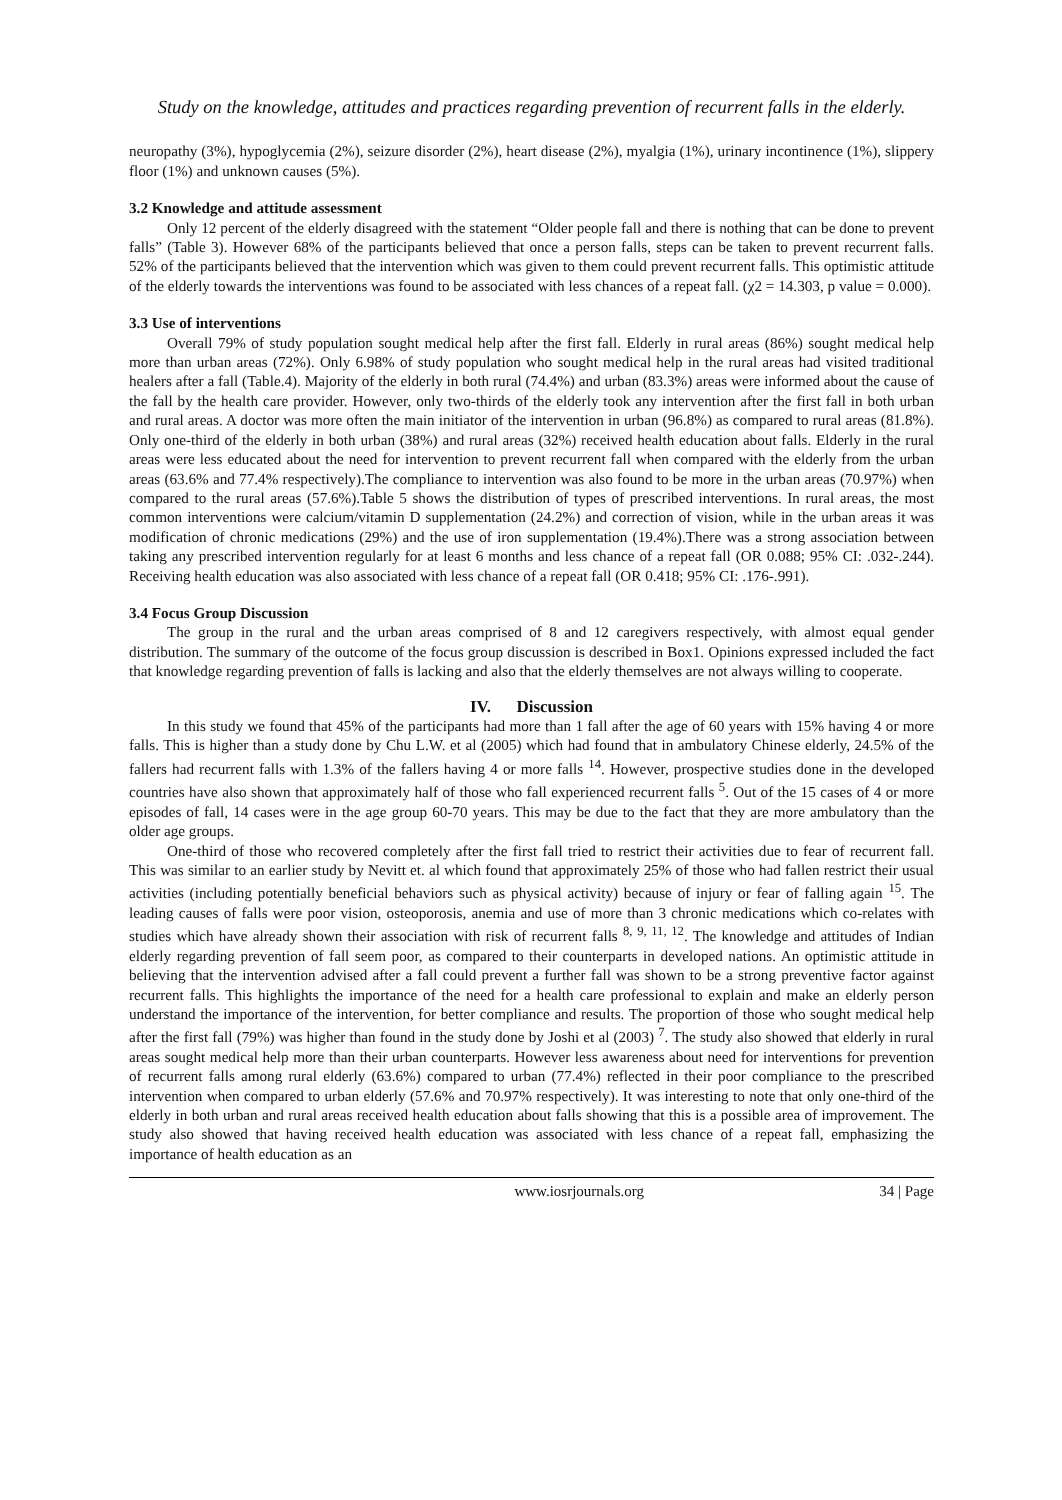Study on the knowledge, attitudes and practices regarding prevention of recurrent falls in the elderly.
neuropathy (3%), hypoglycemia (2%), seizure disorder (2%), heart disease (2%), myalgia (1%), urinary incontinence (1%), slippery floor (1%) and unknown causes (5%).
3.2 Knowledge and attitude assessment
Only 12 percent of the elderly disagreed with the statement “Older people fall and there is nothing that can be done to prevent falls” (Table 3). However 68% of the participants believed that once a person falls, steps can be taken to prevent recurrent falls. 52% of the participants believed that the intervention which was given to them could prevent recurrent falls. This optimistic attitude of the elderly towards the interventions was found to be associated with less chances of a repeat fall. (χ2 = 14.303, p value = 0.000).
3.3 Use of interventions
Overall 79% of study population sought medical help after the first fall. Elderly in rural areas (86%) sought medical help more than urban areas (72%). Only 6.98% of study population who sought medical help in the rural areas had visited traditional healers after a fall (Table.4). Majority of the elderly in both rural (74.4%) and urban (83.3%) areas were informed about the cause of the fall by the health care provider. However, only two-thirds of the elderly took any intervention after the first fall in both urban and rural areas. A doctor was more often the main initiator of the intervention in urban (96.8%) as compared to rural areas (81.8%). Only one-third of the elderly in both urban (38%) and rural areas (32%) received health education about falls. Elderly in the rural areas were less educated about the need for intervention to prevent recurrent fall when compared with the elderly from the urban areas (63.6% and 77.4% respectively).The compliance to intervention was also found to be more in the urban areas (70.97%) when compared to the rural areas (57.6%).Table 5 shows the distribution of types of prescribed interventions. In rural areas, the most common interventions were calcium/vitamin D supplementation (24.2%) and correction of vision, while in the urban areas it was modification of chronic medications (29%) and the use of iron supplementation (19.4%).There was a strong association between taking any prescribed intervention regularly for at least 6 months and less chance of a repeat fall (OR 0.088; 95% CI: .032-.244). Receiving health education was also associated with less chance of a repeat fall (OR 0.418; 95% CI: .176-.991).
3.4 Focus Group Discussion
The group in the rural and the urban areas comprised of 8 and 12 caregivers respectively, with almost equal gender distribution. The summary of the outcome of the focus group discussion is described in Box1. Opinions expressed included the fact that knowledge regarding prevention of falls is lacking and also that the elderly themselves are not always willing to cooperate.
IV. Discussion
In this study we found that 45% of the participants had more than 1 fall after the age of 60 years with 15% having 4 or more falls. This is higher than a study done by Chu L.W. et al (2005) which had found that in ambulatory Chinese elderly, 24.5% of the fallers had recurrent falls with 1.3% of the fallers having 4 or more falls <sup>14</sup>. However, prospective studies done in the developed countries have also shown that approximately half of those who fall experienced recurrent falls <sup>5</sup>. Out of the 15 cases of 4 or more episodes of fall, 14 cases were in the age group 60-70 years. This may be due to the fact that they are more ambulatory than the older age groups.
One-third of those who recovered completely after the first fall tried to restrict their activities due to fear of recurrent fall. This was similar to an earlier study by Nevitt et. al which found that approximately 25% of those who had fallen restrict their usual activities (including potentially beneficial behaviors such as physical activity) because of injury or fear of falling again <sup>15</sup>. The leading causes of falls were poor vision, osteoporosis, anemia and use of more than 3 chronic medications which co-relates with studies which have already shown their association with risk of recurrent falls <sup>8, 9, 11, 12</sup>. The knowledge and attitudes of Indian elderly regarding prevention of fall seem poor, as compared to their counterparts in developed nations. An optimistic attitude in believing that the intervention advised after a fall could prevent a further fall was shown to be a strong preventive factor against recurrent falls. This highlights the importance of the need for a health care professional to explain and make an elderly person understand the importance of the intervention, for better compliance and results. The proportion of those who sought medical help after the first fall (79%) was higher than found in the study done by Joshi et al (2003) <sup>7</sup>. The study also showed that elderly in rural areas sought medical help more than their urban counterparts. However less awareness about need for interventions for prevention of recurrent falls among rural elderly (63.6%) compared to urban (77.4%) reflected in their poor compliance to the prescribed intervention when compared to urban elderly (57.6% and 70.97% respectively). It was interesting to note that only one-third of the elderly in both urban and rural areas received health education about falls showing that this is a possible area of improvement. The study also showed that having received health education was associated with less chance of a repeat fall, emphasizing the importance of health education as an
www.iosrjournals.org 34 | Page